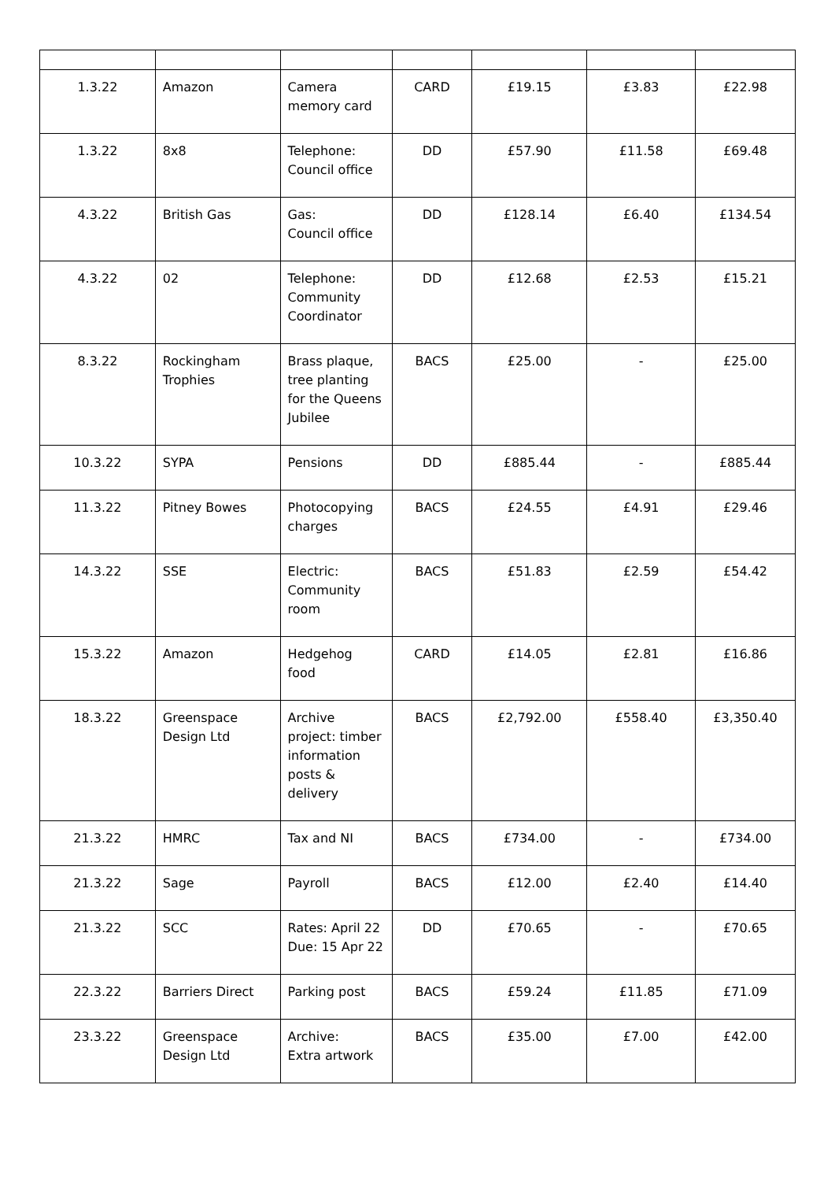| 1.3.22 | Amazon | Camera memory card | CARD | £19.15 | £3.83 | £22.98 |
| 1.3.22 | 8x8 | Telephone: Council office | DD | £57.90 | £11.58 | £69.48 |
| 4.3.22 | British Gas | Gas: Council office | DD | £128.14 | £6.40 | £134.54 |
| 4.3.22 | 02 | Telephone: Community Coordinator | DD | £12.68 | £2.53 | £15.21 |
| 8.3.22 | Rockingham Trophies | Brass plaque, tree planting for the Queens Jubilee | BACS | £25.00 | - | £25.00 |
| 10.3.22 | SYPA | Pensions | DD | £885.44 | - | £885.44 |
| 11.3.22 | Pitney Bowes | Photocopying charges | BACS | £24.55 | £4.91 | £29.46 |
| 14.3.22 | SSE | Electric: Community room | BACS | £51.83 | £2.59 | £54.42 |
| 15.3.22 | Amazon | Hedgehog food | CARD | £14.05 | £2.81 | £16.86 |
| 18.3.22 | Greenspace Design Ltd | Archive project: timber information posts & delivery | BACS | £2,792.00 | £558.40 | £3,350.40 |
| 21.3.22 | HMRC | Tax and NI | BACS | £734.00 | - | £734.00 |
| 21.3.22 | Sage | Payroll | BACS | £12.00 | £2.40 | £14.40 |
| 21.3.22 | SCC | Rates: April 22 Due: 15 Apr 22 | DD | £70.65 | - | £70.65 |
| 22.3.22 | Barriers Direct | Parking post | BACS | £59.24 | £11.85 | £71.09 |
| 23.3.22 | Greenspace Design Ltd | Archive: Extra artwork | BACS | £35.00 | £7.00 | £42.00 |